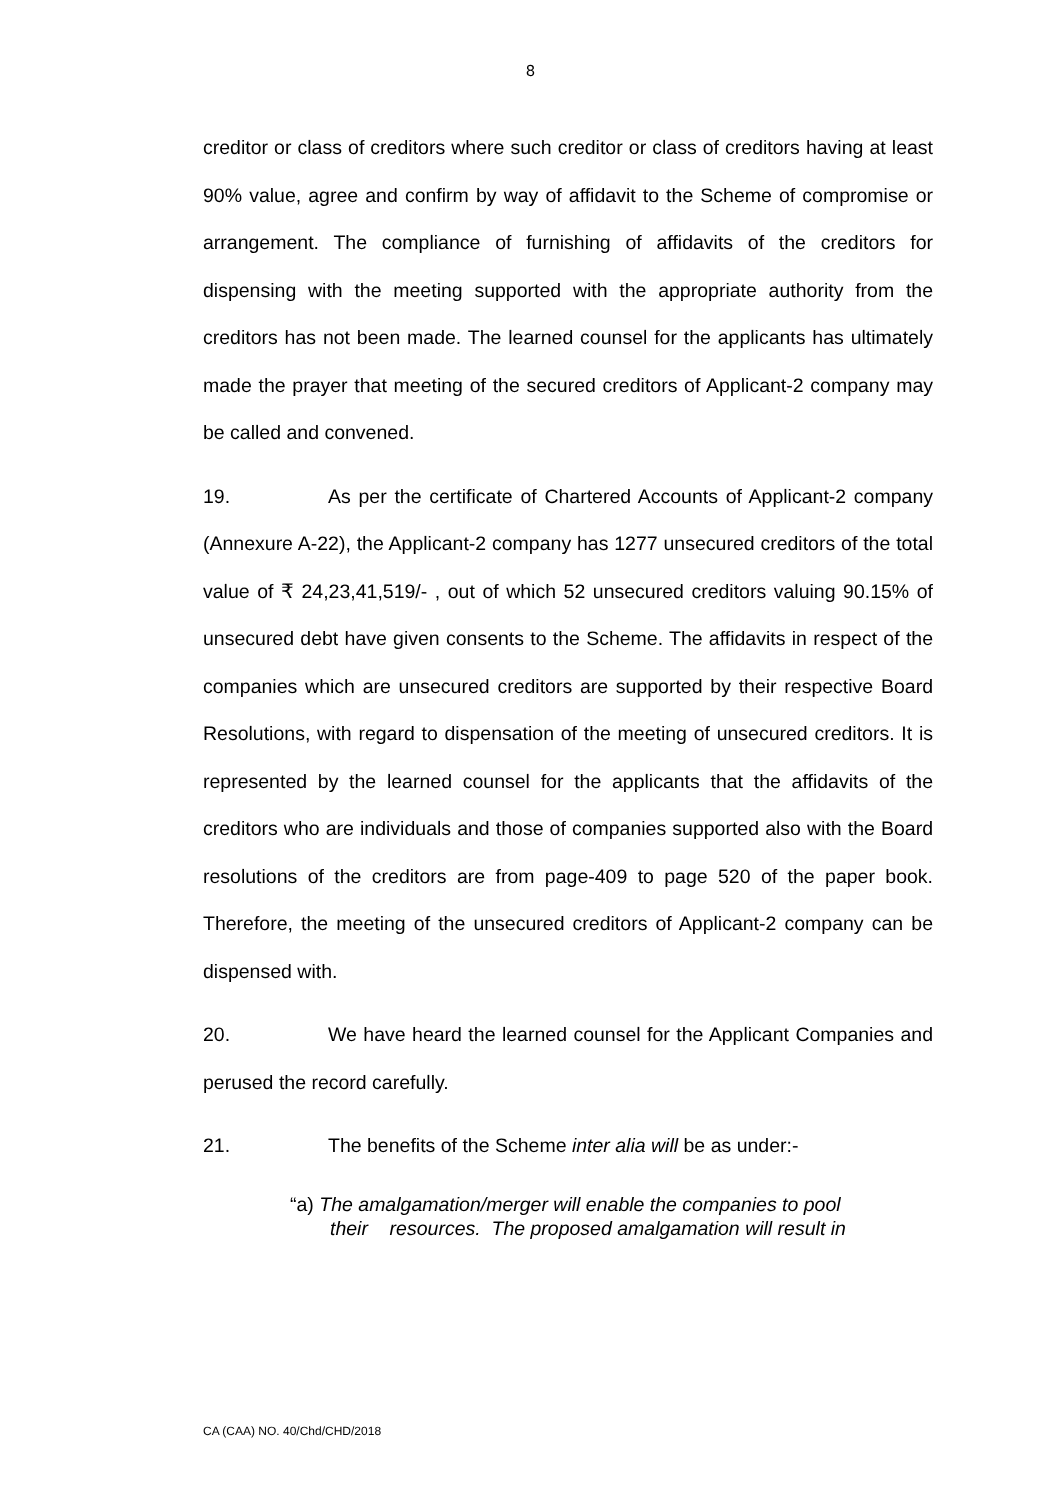8
creditor or class of creditors where such creditor or class of creditors having at least 90% value, agree and confirm by way of affidavit to the Scheme of compromise or arrangement. The compliance of furnishing of affidavits of the creditors for dispensing with the meeting supported with the appropriate authority from the creditors has not been made. The learned counsel for the applicants has ultimately made the prayer that meeting of the secured creditors of Applicant-2 company may be called and convened.
19. As per the certificate of Chartered Accounts of Applicant-2 company (Annexure A-22), the Applicant-2 company has 1277 unsecured creditors of the total value of ₹ 24,23,41,519/- , out of which 52 unsecured creditors valuing 90.15% of unsecured debt have given consents to the Scheme. The affidavits in respect of the companies which are unsecured creditors are supported by their respective Board Resolutions, with regard to dispensation of the meeting of unsecured creditors. It is represented by the learned counsel for the applicants that the affidavits of the creditors who are individuals and those of companies supported also with the Board resolutions of the creditors are from page-409 to page 520 of the paper book. Therefore, the meeting of the unsecured creditors of Applicant-2 company can be dispensed with.
20. We have heard the learned counsel for the Applicant Companies and perused the record carefully.
21. The benefits of the Scheme inter alia will be as under:-
“a) The amalgamation/merger will enable the companies to pool
their resources. The proposed amalgamation will result in
CA (CAA) NO. 40/Chd/CHD/2018